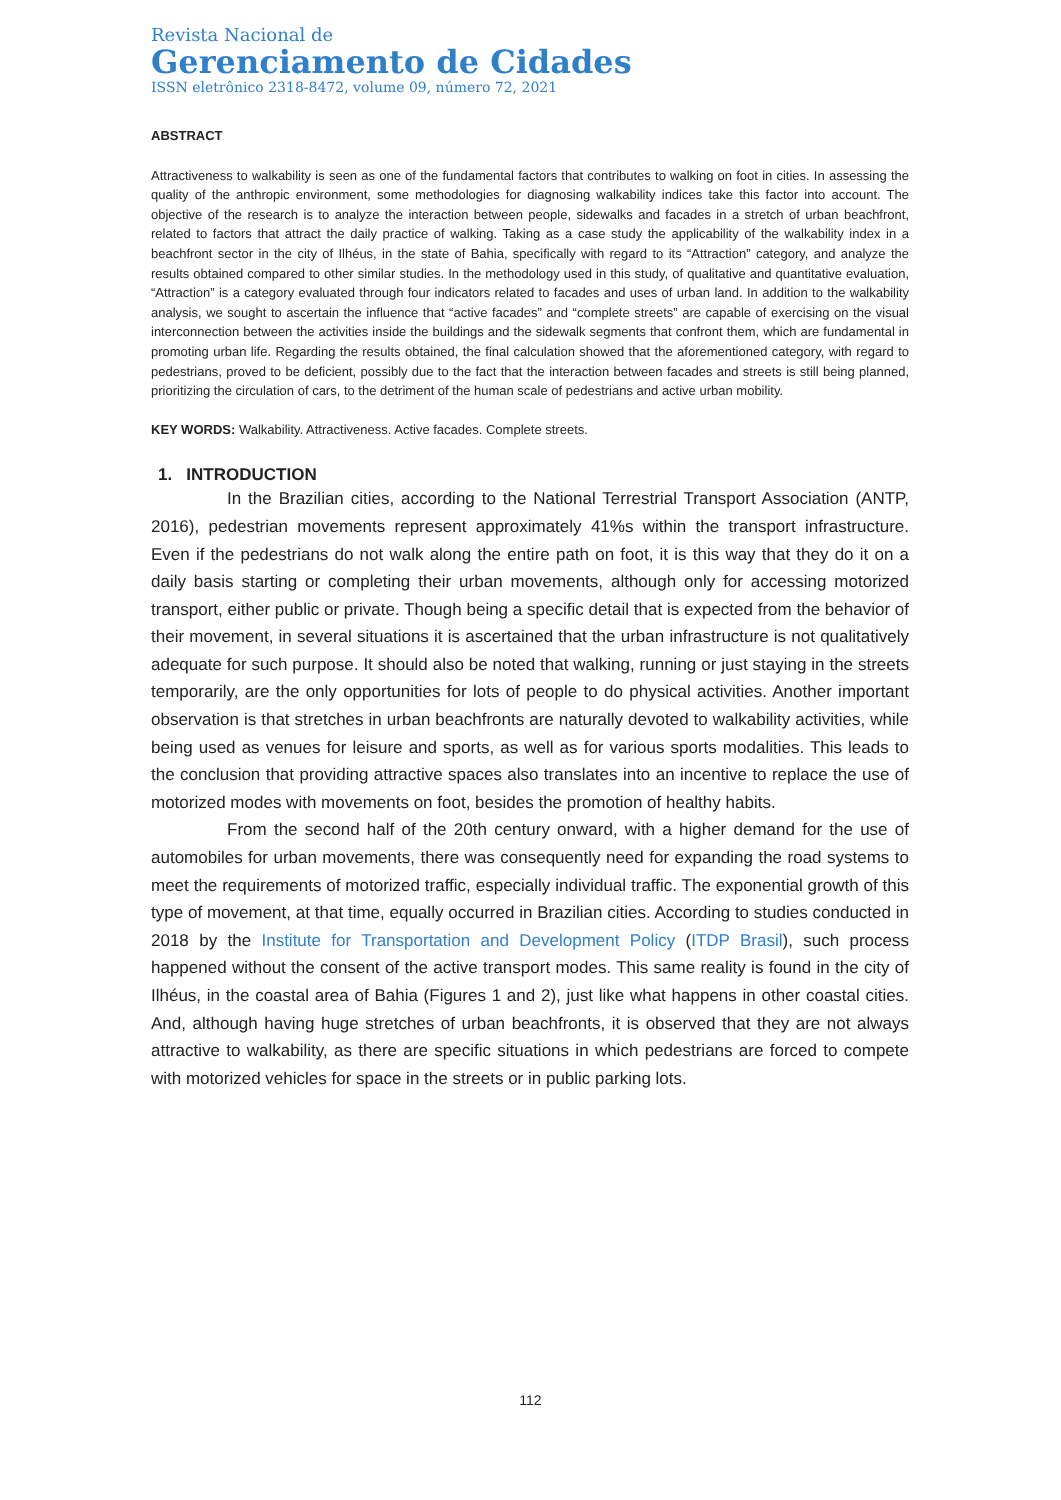Revista Nacional de
Gerenciamento de Cidades
ISSN eletrônico 2318-8472, volume 09, número 72, 2021
ABSTRACT
Attractiveness to walkability is seen as one of the fundamental factors that contributes to walking on foot in cities. In assessing the quality of the anthropic environment, some methodologies for diagnosing walkability indices take this factor into account. The objective of the research is to analyze the interaction between people, sidewalks and facades in a stretch of urban beachfront, related to factors that attract the daily practice of walking. Taking as a case study the applicability of the walkability index in a beachfront sector in the city of Ilhéus, in the state of Bahia, specifically with regard to its “Attraction” category, and analyze the results obtained compared to other similar studies. In the methodology used in this study, of qualitative and quantitative evaluation, “Attraction” is a category evaluated through four indicators related to facades and uses of urban land. In addition to the walkability analysis, we sought to ascertain the influence that “active facades” and “complete streets” are capable of exercising on the visual interconnection between the activities inside the buildings and the sidewalk segments that confront them, which are fundamental in promoting urban life. Regarding the results obtained, the final calculation showed that the aforementioned category, with regard to pedestrians, proved to be deficient, possibly due to the fact that the interaction between facades and streets is still being planned, prioritizing the circulation of cars, to the detriment of the human scale of pedestrians and active urban mobility.
KEY WORDS: Walkability. Attractiveness. Active facades. Complete streets.
1. INTRODUCTION
In the Brazilian cities, according to the National Terrestrial Transport Association (ANTP, 2016), pedestrian movements represent approximately 41%s within the transport infrastructure. Even if the pedestrians do not walk along the entire path on foot, it is this way that they do it on a daily basis starting or completing their urban movements, although only for accessing motorized transport, either public or private. Though being a specific detail that is expected from the behavior of their movement, in several situations it is ascertained that the urban infrastructure is not qualitatively adequate for such purpose. It should also be noted that walking, running or just staying in the streets temporarily, are the only opportunities for lots of people to do physical activities. Another important observation is that stretches in urban beachfronts are naturally devoted to walkability activities, while being used as venues for leisure and sports, as well as for various sports modalities. This leads to the conclusion that providing attractive spaces also translates into an incentive to replace the use of motorized modes with movements on foot, besides the promotion of healthy habits.
From the second half of the 20th century onward, with a higher demand for the use of automobiles for urban movements, there was consequently need for expanding the road systems to meet the requirements of motorized traffic, especially individual traffic. The exponential growth of this type of movement, at that time, equally occurred in Brazilian cities. According to studies conducted in 2018 by the Institute for Transportation and Development Policy (ITDP Brasil), such process happened without the consent of the active transport modes. This same reality is found in the city of Ilhéus, in the coastal area of Bahia (Figures 1 and 2), just like what happens in other coastal cities. And, although having huge stretches of urban beachfronts, it is observed that they are not always attractive to walkability, as there are specific situations in which pedestrians are forced to compete with motorized vehicles for space in the streets or in public parking lots.
112